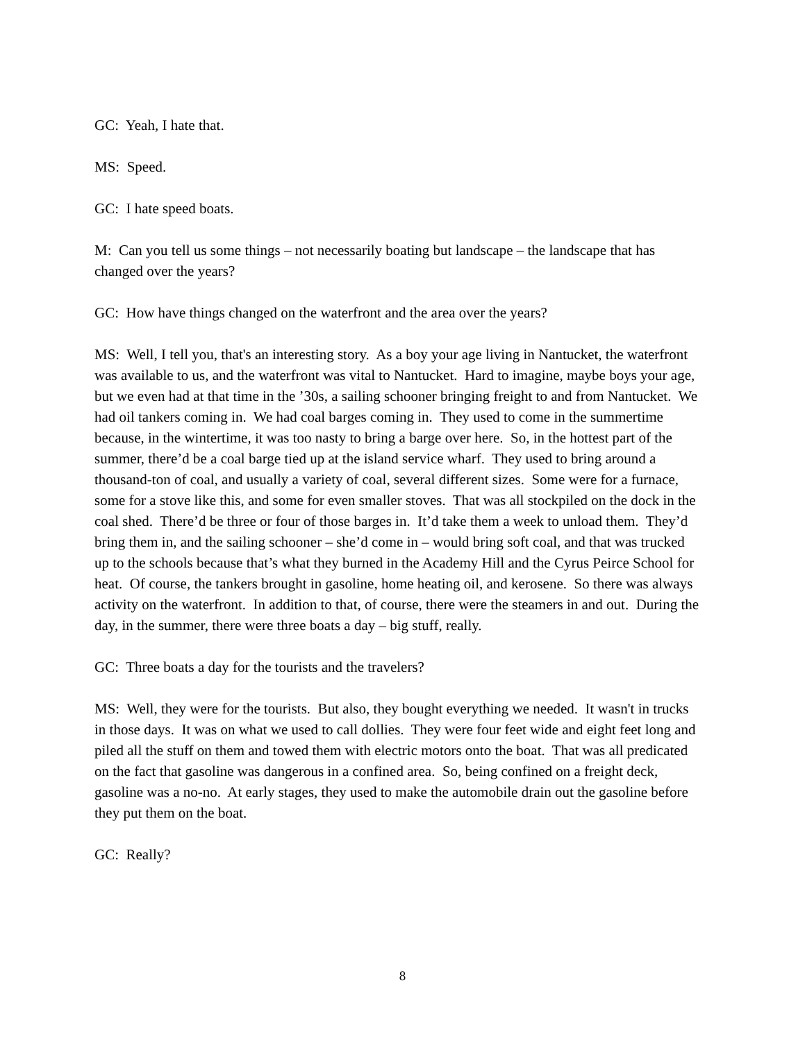GC: Yeah, I hate that.
MS: Speed.
GC: I hate speed boats.
M: Can you tell us some things – not necessarily boating but landscape – the landscape that has changed over the years?
GC: How have things changed on the waterfront and the area over the years?
MS: Well, I tell you, that's an interesting story. As a boy your age living in Nantucket, the waterfront was available to us, and the waterfront was vital to Nantucket. Hard to imagine, maybe boys your age, but we even had at that time in the ’30s, a sailing schooner bringing freight to and from Nantucket. We had oil tankers coming in. We had coal barges coming in. They used to come in the summertime because, in the wintertime, it was too nasty to bring a barge over here. So, in the hottest part of the summer, there’d be a coal barge tied up at the island service wharf. They used to bring around a thousand-ton of coal, and usually a variety of coal, several different sizes. Some were for a furnace, some for a stove like this, and some for even smaller stoves. That was all stockpiled on the dock in the coal shed. There’d be three or four of those barges in. It’d take them a week to unload them. They’d bring them in, and the sailing schooner – she’d come in – would bring soft coal, and that was trucked up to the schools because that’s what they burned in the Academy Hill and the Cyrus Peirce School for heat. Of course, the tankers brought in gasoline, home heating oil, and kerosene. So there was always activity on the waterfront. In addition to that, of course, there were the steamers in and out. During the day, in the summer, there were three boats a day – big stuff, really.
GC: Three boats a day for the tourists and the travelers?
MS: Well, they were for the tourists. But also, they bought everything we needed. It wasn't in trucks in those days. It was on what we used to call dollies. They were four feet wide and eight feet long and piled all the stuff on them and towed them with electric motors onto the boat. That was all predicated on the fact that gasoline was dangerous in a confined area. So, being confined on a freight deck, gasoline was a no-no. At early stages, they used to make the automobile drain out the gasoline before they put them on the boat.
GC: Really?
8